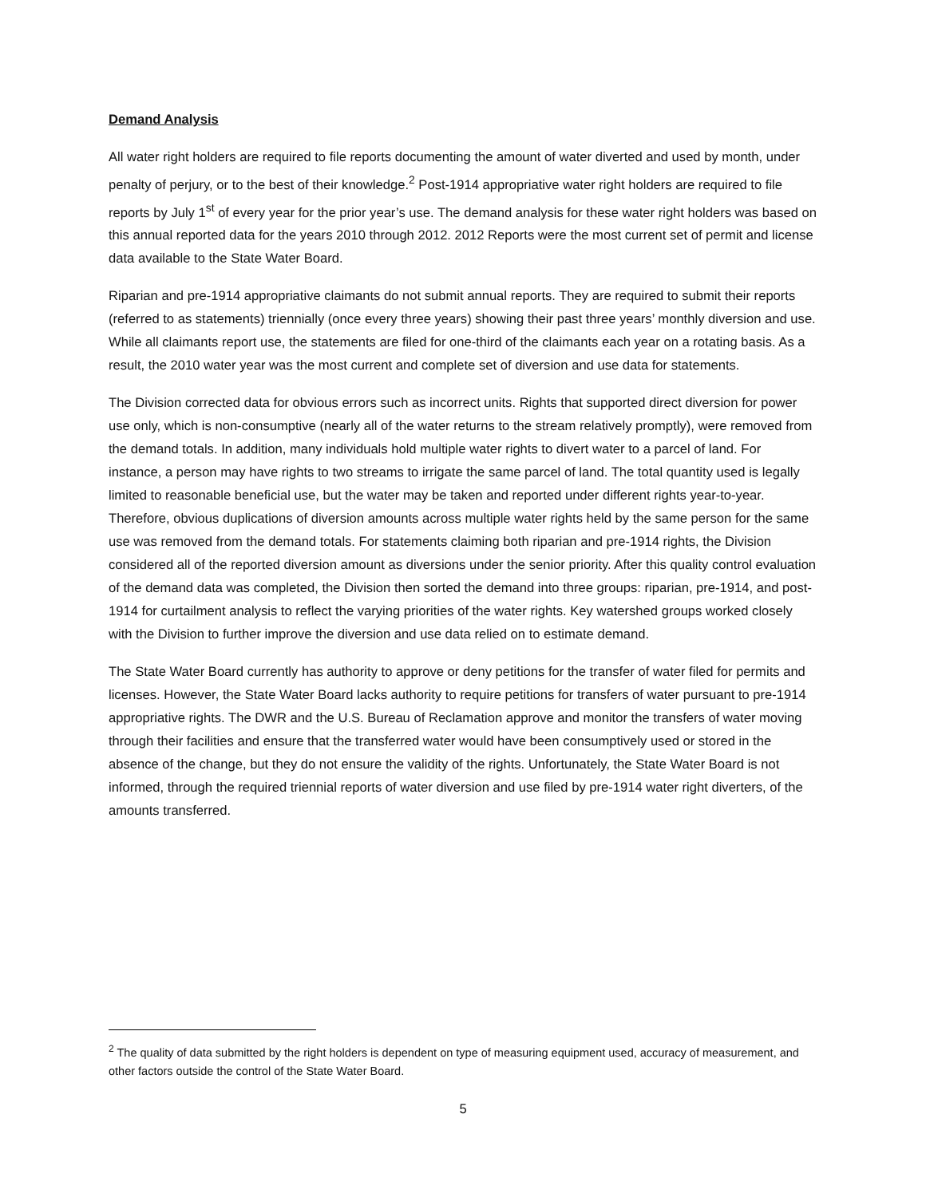Demand Analysis
All water right holders are required to file reports documenting the amount of water diverted and used by month, under penalty of perjury, or to the best of their knowledge.<sup>2</sup> Post-1914 appropriative water right holders are required to file reports by July 1<sup>st</sup> of every year for the prior year’s use. The demand analysis for these water right holders was based on this annual reported data for the years 2010 through 2012. 2012 Reports were the most current set of permit and license data available to the State Water Board.
Riparian and pre-1914 appropriative claimants do not submit annual reports. They are required to submit their reports (referred to as statements) triennially (once every three years) showing their past three years’ monthly diversion and use. While all claimants report use, the statements are filed for one-third of the claimants each year on a rotating basis. As a result, the 2010 water year was the most current and complete set of diversion and use data for statements.
The Division corrected data for obvious errors such as incorrect units. Rights that supported direct diversion for power use only, which is non-consumptive (nearly all of the water returns to the stream relatively promptly), were removed from the demand totals. In addition, many individuals hold multiple water rights to divert water to a parcel of land. For instance, a person may have rights to two streams to irrigate the same parcel of land. The total quantity used is legally limited to reasonable beneficial use, but the water may be taken and reported under different rights year-to-year. Therefore, obvious duplications of diversion amounts across multiple water rights held by the same person for the same use was removed from the demand totals. For statements claiming both riparian and pre-1914 rights, the Division considered all of the reported diversion amount as diversions under the senior priority. After this quality control evaluation of the demand data was completed, the Division then sorted the demand into three groups: riparian, pre-1914, and post-1914 for curtailment analysis to reflect the varying priorities of the water rights. Key watershed groups worked closely with the Division to further improve the diversion and use data relied on to estimate demand.
The State Water Board currently has authority to approve or deny petitions for the transfer of water filed for permits and licenses. However, the State Water Board lacks authority to require petitions for transfers of water pursuant to pre-1914 appropriative rights. The DWR and the U.S. Bureau of Reclamation approve and monitor the transfers of water moving through their facilities and ensure that the transferred water would have been consumptively used or stored in the absence of the change, but they do not ensure the validity of the rights. Unfortunately, the State Water Board is not informed, through the required triennial reports of water diversion and use filed by pre-1914 water right diverters, of the amounts transferred.
<sup>2</sup> The quality of data submitted by the right holders is dependent on type of measuring equipment used, accuracy of measurement, and other factors outside the control of the State Water Board.
5